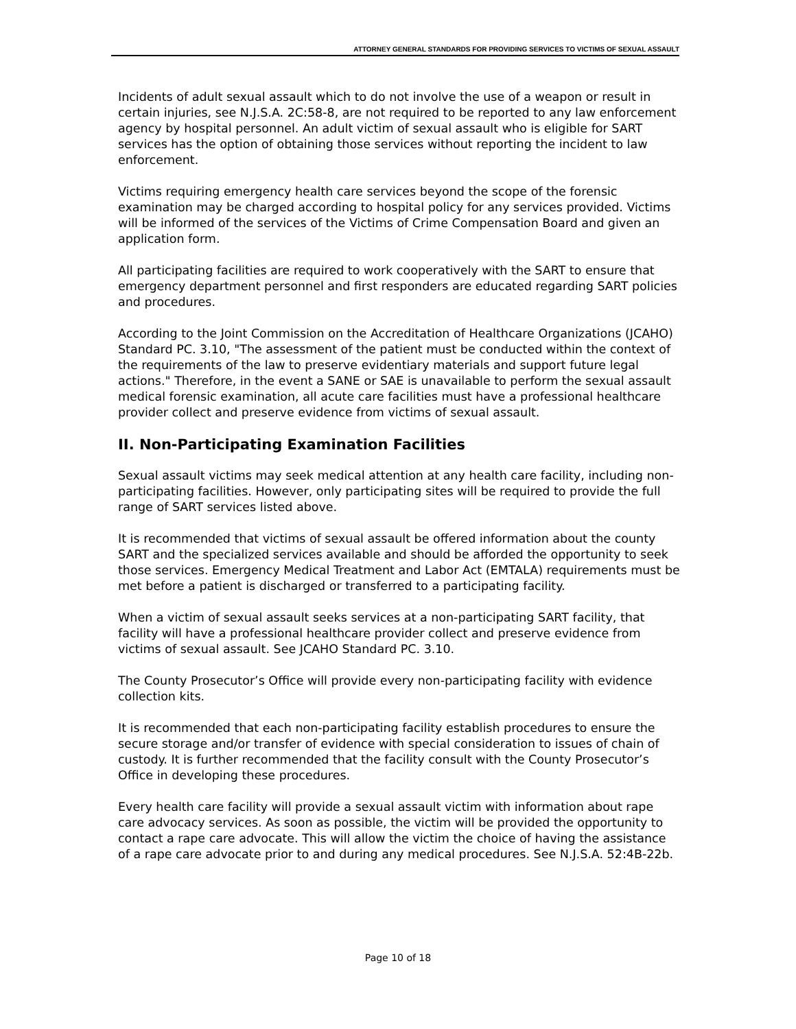ATTORNEY GENERAL STANDARDS FOR PROVIDING SERVICES TO VICTIMS OF SEXUAL ASSAULT
Incidents of adult sexual assault which to do not involve the use of a weapon or result in certain injuries, see N.J.S.A. 2C:58-8, are not required to be reported to any law enforcement agency by hospital personnel. An adult victim of sexual assault who is eligible for SART services has the option of obtaining those services without reporting the incident to law enforcement.
Victims requiring emergency health care services beyond the scope of the forensic examination may be charged according to hospital policy for any services provided. Victims will be informed of the services of the Victims of Crime Compensation Board and given an application form.
All participating facilities are required to work cooperatively with the SART to ensure that emergency department personnel and first responders are educated regarding SART policies and procedures.
According to the Joint Commission on the Accreditation of Healthcare Organizations (JCAHO) Standard PC. 3.10, "The assessment of the patient must be conducted within the context of the requirements of the law to preserve evidentiary materials and support future legal actions." Therefore, in the event a SANE or SAE is unavailable to perform the sexual assault medical forensic examination, all acute care facilities must have a professional healthcare provider collect and preserve evidence from victims of sexual assault.
II. Non-Participating Examination Facilities
Sexual assault victims may seek medical attention at any health care facility, including non-participating facilities. However, only participating sites will be required to provide the full range of SART services listed above.
It is recommended that victims of sexual assault be offered information about the county SART and the specialized services available and should be afforded the opportunity to seek those services. Emergency Medical Treatment and Labor Act (EMTALA) requirements must be met before a patient is discharged or transferred to a participating facility.
When a victim of sexual assault seeks services at a non-participating SART facility, that facility will have a professional healthcare provider collect and preserve evidence from victims of sexual assault. See JCAHO Standard PC. 3.10.
The County Prosecutor’s Office will provide every non-participating facility with evidence collection kits.
It is recommended that each non-participating facility establish procedures to ensure the secure storage and/or transfer of evidence with special consideration to issues of chain of custody. It is further recommended that the facility consult with the County Prosecutor’s Office in developing these procedures.
Every health care facility will provide a sexual assault victim with information about rape care advocacy services. As soon as possible, the victim will be provided the opportunity to contact a rape care advocate. This will allow the victim the choice of having the assistance of a rape care advocate prior to and during any medical procedures. See N.J.S.A. 52:4B-22b.
Page 10 of 18